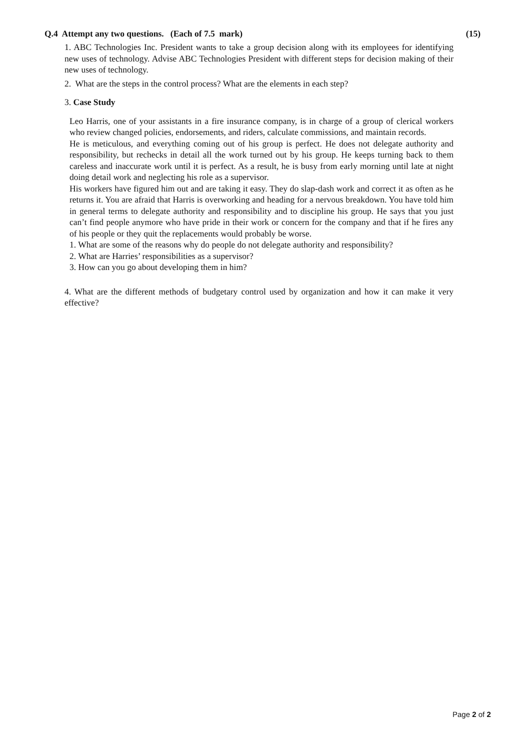Q.4 Attempt any two questions. (Each of 7.5 mark) (15)
1. ABC Technologies Inc. President wants to take a group decision along with its employees for identifying new uses of technology. Advise ABC Technologies President with different steps for decision making of their new uses of technology.
2. What are the steps in the control process? What are the elements in each step?
3. Case Study
Leo Harris, one of your assistants in a fire insurance company, is in charge of a group of clerical workers who review changed policies, endorsements, and riders, calculate commissions, and maintain records.
He is meticulous, and everything coming out of his group is perfect. He does not delegate authority and responsibility, but rechecks in detail all the work turned out by his group. He keeps turning back to them careless and inaccurate work until it is perfect. As a result, he is busy from early morning until late at night doing detail work and neglecting his role as a supervisor.
His workers have figured him out and are taking it easy. They do slap-dash work and correct it as often as he returns it. You are afraid that Harris is overworking and heading for a nervous breakdown. You have told him in general terms to delegate authority and responsibility and to discipline his group. He says that you just can’t find people anymore who have pride in their work or concern for the company and that if he fires any of his people or they quit the replacements would probably be worse.
1. What are some of the reasons why do people do not delegate authority and responsibility?
2. What are Harries’ responsibilities as a supervisor?
3. How can you go about developing them in him?
4. What are the different methods of budgetary control used by organization and how it can make it very effective?
Page 2 of 2